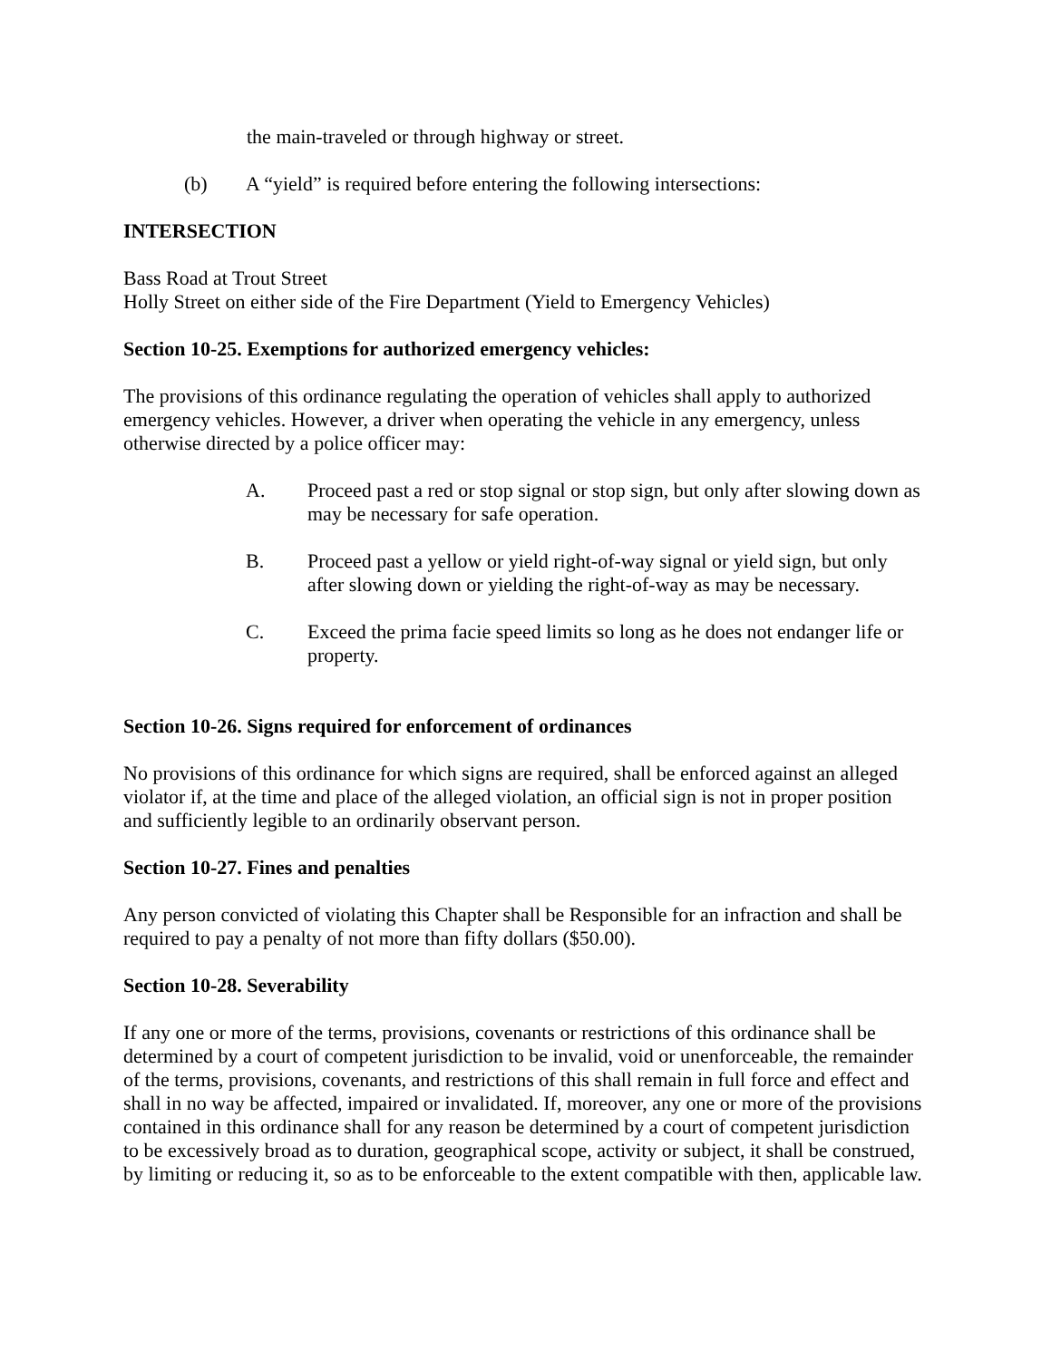the main-traveled or through highway or street.
(b) A “yield” is required before entering the following intersections:
INTERSECTION
Bass Road at Trout Street
Holly Street on either side of the Fire Department (Yield to Emergency Vehicles)
Section 10-25. Exemptions for authorized emergency vehicles:
The provisions of this ordinance regulating the operation of vehicles shall apply to authorized emergency vehicles. However, a driver when operating the vehicle in any emergency, unless otherwise directed by a police officer may:
A. Proceed past a red or stop signal or stop sign, but only after slowing down as may be necessary for safe operation.
B. Proceed past a yellow or yield right-of-way signal or yield sign, but only after slowing down or yielding the right-of-way as may be necessary.
C. Exceed the prima facie speed limits so long as he does not endanger life or property.
Section 10-26. Signs required for enforcement of ordinances
No provisions of this ordinance for which signs are required, shall be enforced against an alleged violator if, at the time and place of the alleged violation, an official sign is not in proper position and sufficiently legible to an ordinarily observant person.
Section 10-27. Fines and penalties
Any person convicted of violating this Chapter shall be Responsible for an infraction and shall be required to pay a penalty of not more than fifty dollars ($50.00).
Section 10-28. Severability
If any one or more of the terms, provisions, covenants or restrictions of this ordinance shall be determined by a court of competent jurisdiction to be invalid, void or unenforceable, the remainder of the terms, provisions, covenants, and restrictions of this shall remain in full force and effect and shall in no way be affected, impaired or invalidated. If, moreover, any one or more of the provisions contained in this ordinance shall for any reason be determined by a court of competent jurisdiction to be excessively broad as to duration, geographical scope, activity or subject, it shall be construed, by limiting or reducing it, so as to be enforceable to the extent compatible with then, applicable law.